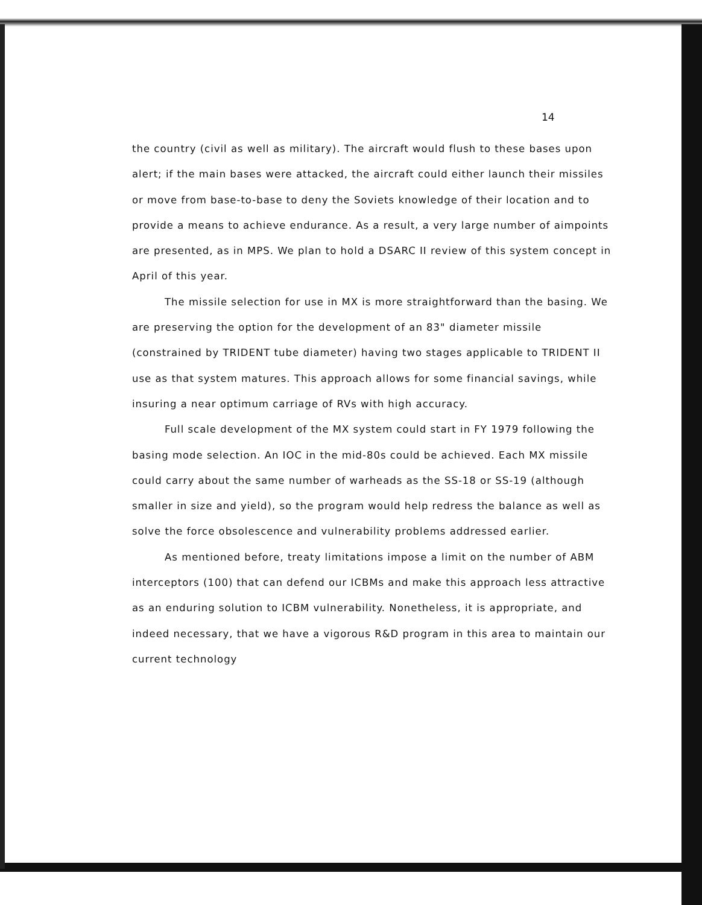14
the country (civil as well as military). The aircraft would flush to these bases upon alert; if the main bases were attacked, the aircraft could either launch their missiles or move from base-to-base to deny the Soviets knowledge of their location and to provide a means to achieve endurance. As a result, a very large number of aimpoints are presented, as in MPS. We plan to hold a DSARC II review of this system concept in April of this year.
The missile selection for use in MX is more straightforward than the basing. We are preserving the option for the development of an 83" diameter missile (constrained by TRIDENT tube diameter) having two stages applicable to TRIDENT II use as that system matures. This approach allows for some financial savings, while insuring a near optimum carriage of RVs with high accuracy.
Full scale development of the MX system could start in FY 1979 following the basing mode selection. An IOC in the mid-80s could be achieved. Each MX missile could carry about the same number of warheads as the SS-18 or SS-19 (although smaller in size and yield), so the program would help redress the balance as well as solve the force obsolescence and vulnerability problems addressed earlier.
As mentioned before, treaty limitations impose a limit on the number of ABM interceptors (100) that can defend our ICBMs and make this approach less attractive as an enduring solution to ICBM vulnerability. Nonetheless, it is appropriate, and indeed necessary, that we have a vigorous R&D program in this area to maintain our current technology